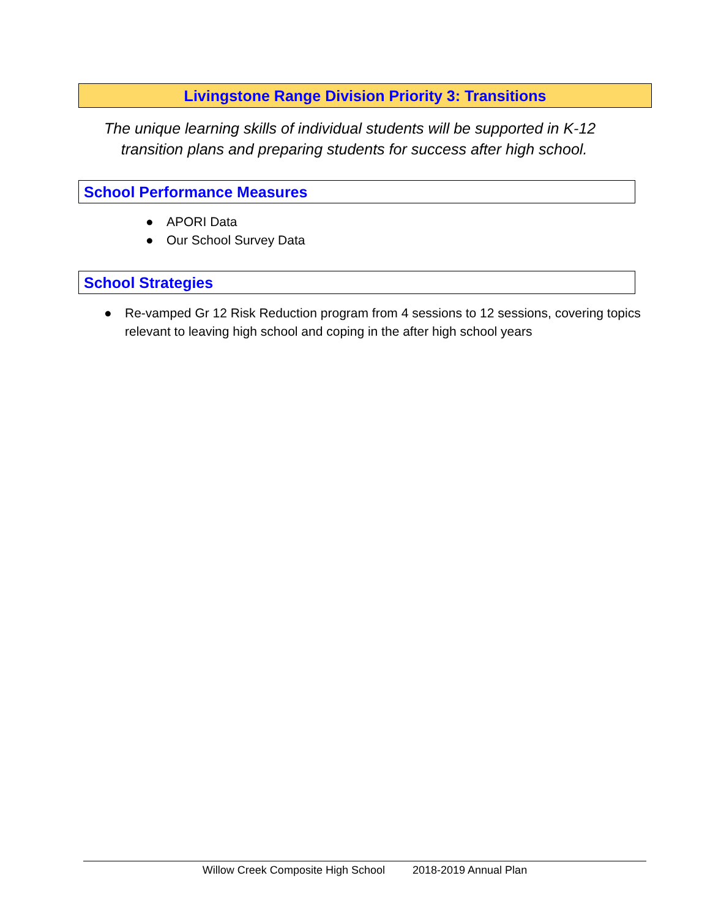Livingstone Range Division Priority 3: Transitions
The unique learning skills of individual students will be supported in K-12
transition plans and preparing students for success after high school.
School Performance Measures
● APORI Data
● Our School Survey Data
School Strategies
● Re-vamped Gr 12 Risk Reduction program from 4 sessions to 12 sessions, covering topics relevant to leaving high school and coping in the after high school years
Willow Creek Composite High School 2018-2019 Annual Plan